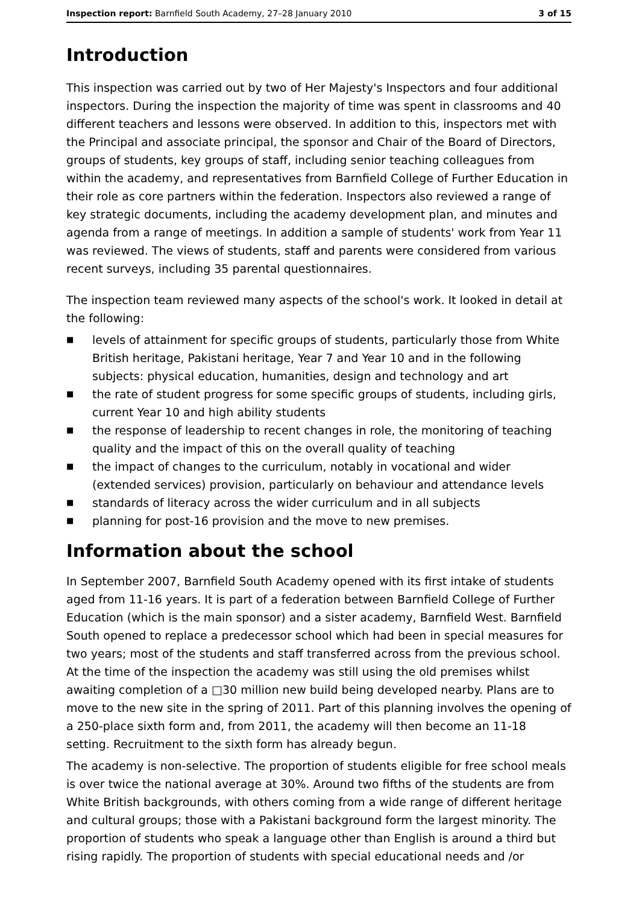Inspection report: Barnfield South Academy, 27–28 January 2010 3 of 15
Introduction
This inspection was carried out by two of Her Majesty's Inspectors and four additional inspectors. During the inspection the majority of time was spent in classrooms and 40 different teachers and lessons were observed. In addition to this, inspectors met with the Principal and associate principal, the sponsor and Chair of the Board of Directors, groups of students, key groups of staff, including senior teaching colleagues from within the academy, and representatives from Barnfield College of Further Education in their role as core partners within the federation. Inspectors also reviewed a range of key strategic documents, including the academy development plan, and minutes and agenda from a range of meetings. In addition a sample of students' work from Year 11 was reviewed. The views of students, staff and parents were considered from various recent surveys, including 35 parental questionnaires.
The inspection team reviewed many aspects of the school's work. It looked in detail at the following:
■ levels of attainment for specific groups of students, particularly those from White British heritage, Pakistani heritage, Year 7 and Year 10 and in the following subjects: physical education, humanities, design and technology and art
■ the rate of student progress for some specific groups of students, including girls, current Year 10 and high ability students
■ the response of leadership to recent changes in role, the monitoring of teaching quality and the impact of this on the overall quality of teaching
■ the impact of changes to the curriculum, notably in vocational and wider (extended services) provision, particularly on behaviour and attendance levels
■ standards of literacy across the wider curriculum and in all subjects
■ planning for post-16 provision and the move to new premises.
Information about the school
In September 2007, Barnfield South Academy opened with its first intake of students aged from 11-16 years. It is part of a federation between Barnfield College of Further Education (which is the main sponsor) and a sister academy, Barnfield West. Barnfield South opened to replace a predecessor school which had been in special measures for two years; most of the students and staff transferred across from the previous school. At the time of the inspection the academy was still using the old premises whilst awaiting completion of a □30 million new build being developed nearby. Plans are to move to the new site in the spring of 2011. Part of this planning involves the opening of a 250-place sixth form and, from 2011, the academy will then become an 11-18 setting. Recruitment to the sixth form has already begun.
The academy is non-selective. The proportion of students eligible for free school meals is over twice the national average at 30%. Around two fifths of the students are from White British backgrounds, with others coming from a wide range of different heritage and cultural groups; those with a Pakistani background form the largest minority. The proportion of students who speak a language other than English is around a third but rising rapidly. The proportion of students with special educational needs and /or